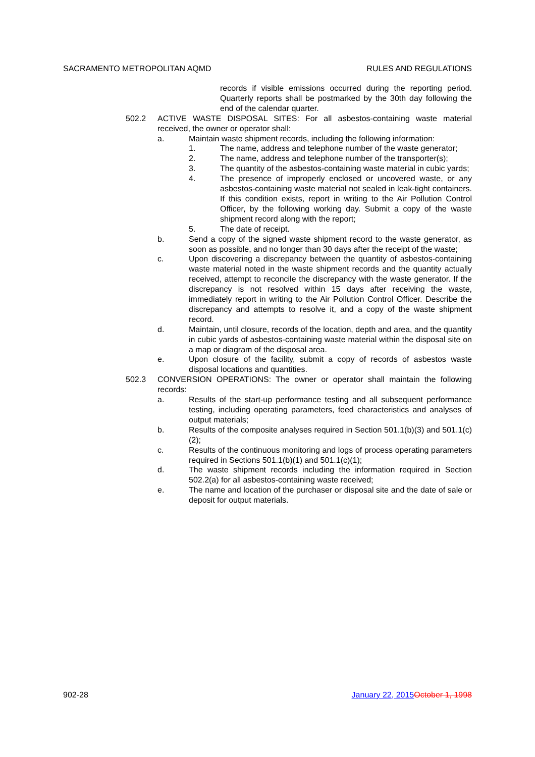SACRAMENTO METROPOLITAN AQMD RULES AND REGULATIONS
records if visible emissions occurred during the reporting period. Quarterly reports shall be postmarked by the 30th day following the end of the calendar quarter.
502.2 ACTIVE WASTE DISPOSAL SITES: For all asbestos-containing waste material received, the owner or operator shall:
a. Maintain waste shipment records, including the following information:
1. The name, address and telephone number of the waste generator;
2. The name, address and telephone number of the transporter(s);
3. The quantity of the asbestos-containing waste material in cubic yards;
4. The presence of improperly enclosed or uncovered waste, or any asbestos-containing waste material not sealed in leak-tight containers. If this condition exists, report in writing to the Air Pollution Control Officer, by the following working day. Submit a copy of the waste shipment record along with the report;
5. The date of receipt.
b. Send a copy of the signed waste shipment record to the waste generator, as soon as possible, and no longer than 30 days after the receipt of the waste;
c. Upon discovering a discrepancy between the quantity of asbestos-containing waste material noted in the waste shipment records and the quantity actually received, attempt to reconcile the discrepancy with the waste generator. If the discrepancy is not resolved within 15 days after receiving the waste, immediately report in writing to the Air Pollution Control Officer. Describe the discrepancy and attempts to resolve it, and a copy of the waste shipment record.
d. Maintain, until closure, records of the location, depth and area, and the quantity in cubic yards of asbestos-containing waste material within the disposal site on a map or diagram of the disposal area.
e. Upon closure of the facility, submit a copy of records of asbestos waste disposal locations and quantities.
502.3 CONVERSION OPERATIONS: The owner or operator shall maintain the following records:
a. Results of the start-up performance testing and all subsequent performance testing, including operating parameters, feed characteristics and analyses of output materials;
b. Results of the composite analyses required in Section 501.1(b)(3) and 501.1(c)(2);
c. Results of the continuous monitoring and logs of process operating parameters required in Sections 501.1(b)(1) and 501.1(c)(1);
d. The waste shipment records including the information required in Section 502.2(a) for all asbestos-containing waste received;
e. The name and location of the purchaser or disposal site and the date of sale or deposit for output materials.
902-28 January 22, 2015 October 1, 1998